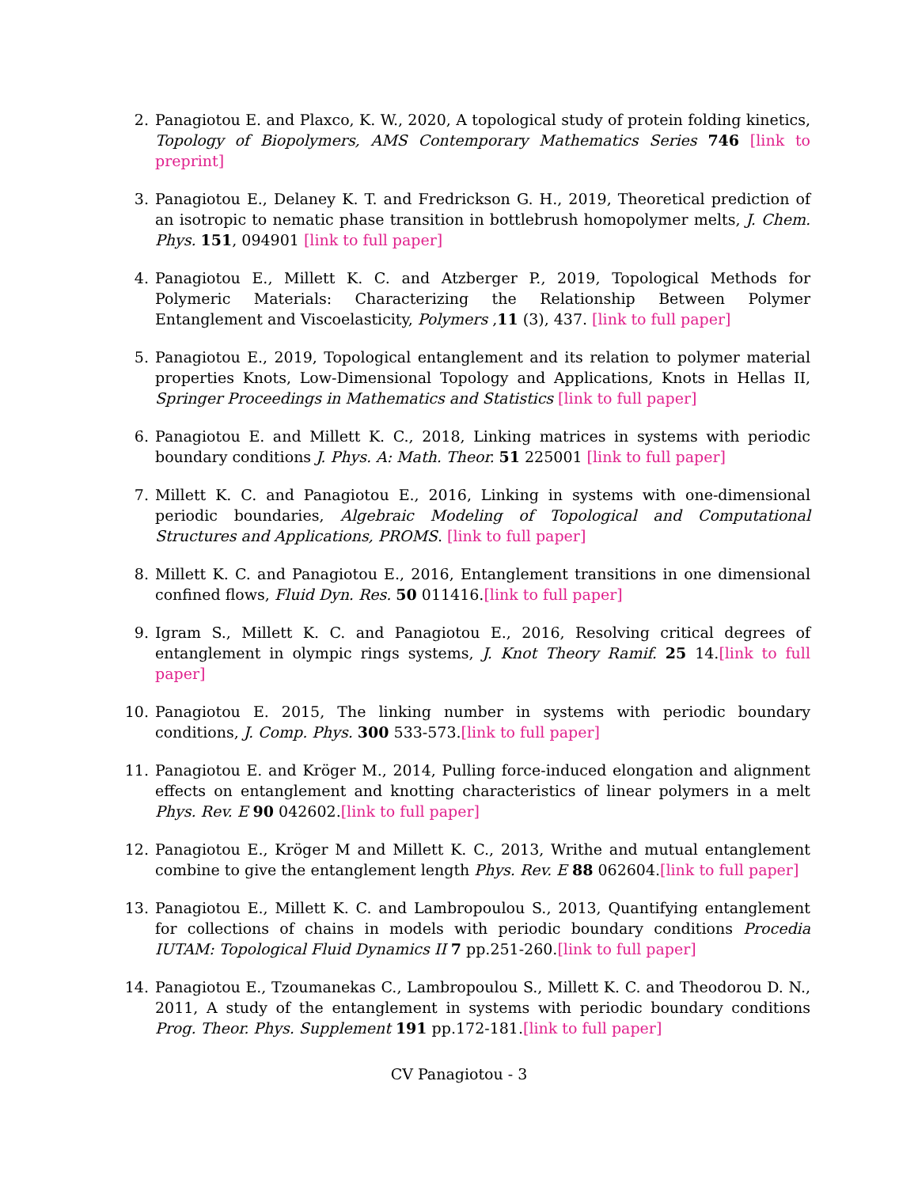2. Panagiotou E. and Plaxco, K. W., 2020, A topological study of protein folding kinetics, Topology of Biopolymers, AMS Contemporary Mathematics Series 746 [link to preprint]
3. Panagiotou E., Delaney K. T. and Fredrickson G. H., 2019, Theoretical prediction of an isotropic to nematic phase transition in bottlebrush homopolymer melts, J. Chem. Phys. 151, 094901 [link to full paper]
4. Panagiotou E., Millett K. C. and Atzberger P., 2019, Topological Methods for Polymeric Materials: Characterizing the Relationship Between Polymer Entanglement and Viscoelasticity, Polymers ,11 (3), 437. [link to full paper]
5. Panagiotou E., 2019, Topological entanglement and its relation to polymer material properties Knots, Low-Dimensional Topology and Applications, Knots in Hellas II, Springer Proceedings in Mathematics and Statistics [link to full paper]
6. Panagiotou E. and Millett K. C., 2018, Linking matrices in systems with periodic boundary conditions J. Phys. A: Math. Theor. 51 225001 [link to full paper]
7. Millett K. C. and Panagiotou E., 2016, Linking in systems with one-dimensional periodic boundaries, Algebraic Modeling of Topological and Computational Structures and Applications, PROMS. [link to full paper]
8. Millett K. C. and Panagiotou E., 2016, Entanglement transitions in one dimensional confined flows, Fluid Dyn. Res. 50 011416.[link to full paper]
9. Igram S., Millett K. C. and Panagiotou E., 2016, Resolving critical degrees of entanglement in olympic rings systems, J. Knot Theory Ramif. 25 14.[link to full paper]
10. Panagiotou E. 2015, The linking number in systems with periodic boundary conditions, J. Comp. Phys. 300 533-573.[link to full paper]
11. Panagiotou E. and Kröger M., 2014, Pulling force-induced elongation and alignment effects on entanglement and knotting characteristics of linear polymers in a melt Phys. Rev. E 90 042602.[link to full paper]
12. Panagiotou E., Kröger M and Millett K. C., 2013, Writhe and mutual entanglement combine to give the entanglement length Phys. Rev. E 88 062604.[link to full paper]
13. Panagiotou E., Millett K. C. and Lambropoulou S., 2013, Quantifying entanglement for collections of chains in models with periodic boundary conditions Procedia IUTAM: Topological Fluid Dynamics II 7 pp.251-260.[link to full paper]
14. Panagiotou E., Tzoumanekas C., Lambropoulou S., Millett K. C. and Theodorou D. N., 2011, A study of the entanglement in systems with periodic boundary conditions Prog. Theor. Phys. Supplement 191 pp.172-181.[link to full paper]
CV Panagiotou - 3